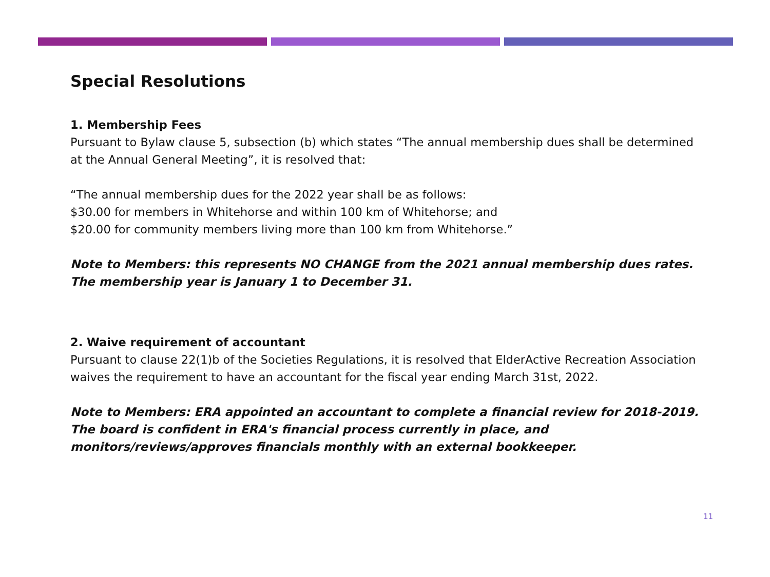Special Resolutions
1. Membership Fees
Pursuant to Bylaw clause 5, subsection (b) which states “The annual membership dues shall be determined at the Annual General Meeting”, it is resolved that:
“The annual membership dues for the 2022 year shall be as follows:
$30.00 for members in Whitehorse and within 100 km of Whitehorse; and
$20.00 for community members living more than 100 km from Whitehorse.”
Note to Members: this represents NO CHANGE from the 2021 annual membership dues rates. The membership year is January 1 to December 31.
2. Waive requirement of accountant
Pursuant to clause 22(1)b of the Societies Regulations, it is resolved that ElderActive Recreation Association waives the requirement to have an accountant for the fiscal year ending March 31st, 2022.
Note to Members: ERA appointed an accountant to complete a financial review for 2018-2019. The board is confident in ERA's financial process currently in place, and monitors/reviews/approves financials monthly with an external bookkeeper.
11